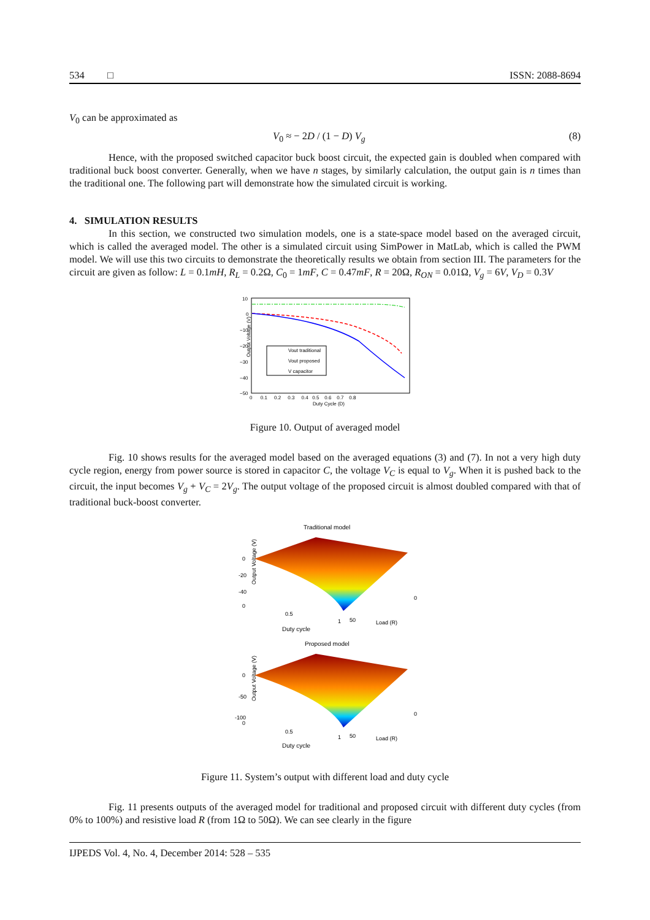534 □ ISSN: 2088-8694
V<sub>0</sub> can be approximated as
V<sub>0</sub> ≈ − 2D / (1 − D) V<sub>g</sub> (8)
Hence, with the proposed switched capacitor buck boost circuit, the expected gain is doubled when compared with traditional buck boost converter. Generally, when we have n stages, by similarly calculation, the output gain is n times than the traditional one. The following part will demonstrate how the simulated circuit is working.
4. SIMULATION RESULTS
In this section, we constructed two simulation models, one is a state-space model based on the averaged circuit, which is called the averaged model. The other is a simulated circuit using SimPower in MatLab, which is called the PWM model. We will use this two circuits to demonstrate the theoretically results we obtain from section III. The parameters for the circuit are given as follow: L = 0.1mH, R<sub>L</sub> = 0.2Ω, C<sub>0</sub> = 1mF, C = 0.47mF, R = 20Ω, R<sub>ON</sub> = 0.01Ω, V<sub>g</sub> = 6V, V<sub>D</sub> = 0.3V
Output Voltage (V)
10
0
−10
−20
−30
−40
−50
0 0.1 0.2 0.3 0.4 0.5 0.6 0.7 0.8
Duty Cycle (D)
Vout traditional
Vout proposed
V capacitor
Figure 10. Output of averaged model
Fig. 10 shows results for the averaged model based on the averaged equations (3) and (7). In not a very high duty cycle region, energy from power source is stored in capacitor C, the voltage V<sub>C</sub> is equal to V<sub>g</sub>. When it is pushed back to the circuit, the input becomes V<sub>g</sub> + V<sub>C</sub> = 2V<sub>g</sub>. The output voltage of the proposed circuit is almost doubled compared with that of traditional buck-boost converter.
Traditional model
Output Voltage (V)
0
-20
-40
0
0.5
1
50
0
Load (R)
Duty cycle
Proposed model
Output Voltage (V)
0
-50
-100
0
0.5
1
50
0
Load (R)
Duty cycle
Figure 11. System’s output with different load and duty cycle
Fig. 11 presents outputs of the averaged model for traditional and proposed circuit with different duty cycles (from 0% to 100%) and resistive load R (from 1Ω to 50Ω). We can see clearly in the figure
IJPEDS Vol. 4, No. 4, December 2014: 528 – 535